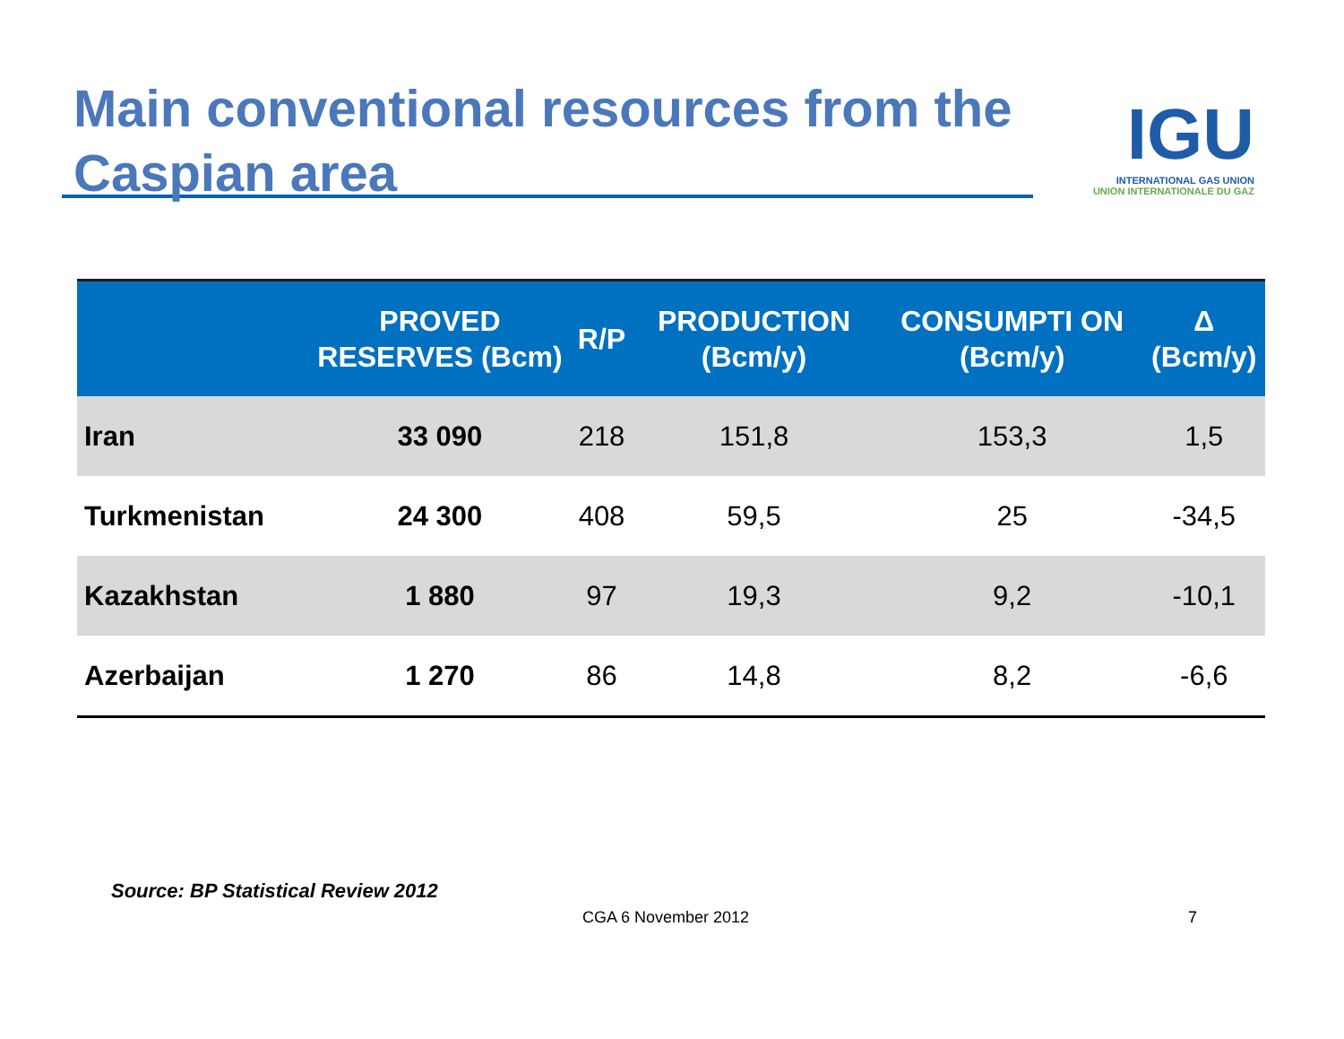Main conventional resources from the Caspian area
IGU
INTERNATIONAL GAS UNION
UNION INTERNATIONALE DU GAZ
| | PROVED RESERVES (Bcm) | R/P | PRODUCTION (Bcm/y) | CONSUMPTI ON (Bcm/y) | Δ (Bcm/y) |
| --- | --- | --- | --- | --- | --- |
| Iran | 33 090 | 218 | 151,8 | 153,3 | 1,5 |
| Turkmenistan | 24 300 | 408 | 59,5 | 25 | -34,5 |
| Kazakhstan | 1 880 | 97 | 19,3 | 9,2 | -10,1 |
| Azerbaijan | 1 270 | 86 | 14,8 | 8,2 | -6,6 |
Source: BP Statistical Review 2012
CGA 6 November 2012 7